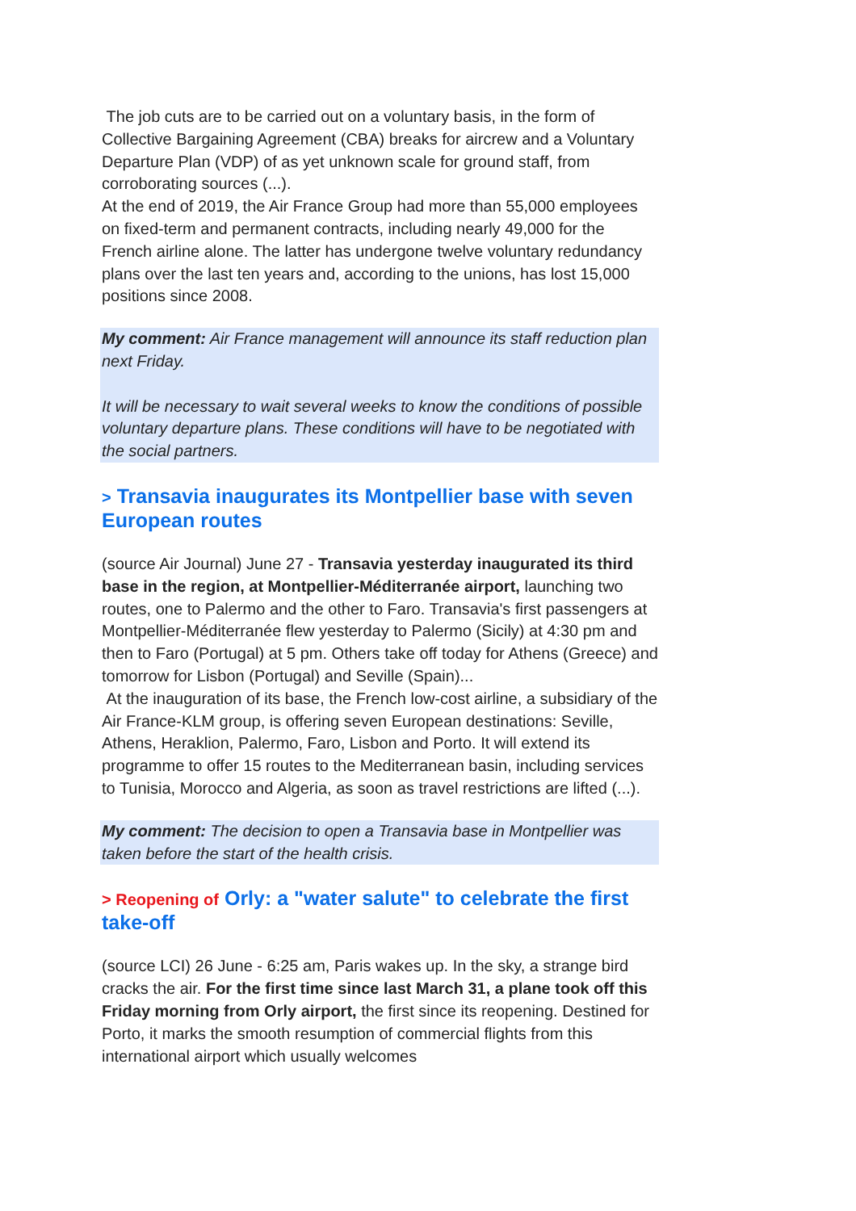The job cuts are to be carried out on a voluntary basis, in the form of Collective Bargaining Agreement (CBA) breaks for aircrew and a Voluntary Departure Plan (VDP) of as yet unknown scale for ground staff, from corroborating sources (...).
At the end of 2019, the Air France Group had more than 55,000 employees on fixed-term and permanent contracts, including nearly 49,000 for the French airline alone. The latter has undergone twelve voluntary redundancy plans over the last ten years and, according to the unions, has lost 15,000 positions since 2008.
My comment: Air France management will announce its staff reduction plan next Friday.
It will be necessary to wait several weeks to know the conditions of possible voluntary departure plans. These conditions will have to be negotiated with the social partners.
> Transavia inaugurates its Montpellier base with seven European routes
(source Air Journal) June 27 - Transavia yesterday inaugurated its third base in the region, at Montpellier-Méditerranée airport, launching two routes, one to Palermo and the other to Faro. Transavia's first passengers at Montpellier-Méditerranée flew yesterday to Palermo (Sicily) at 4:30 pm and then to Faro (Portugal) at 5 pm. Others take off today for Athens (Greece) and tomorrow for Lisbon (Portugal) and Seville (Spain)...
At the inauguration of its base, the French low-cost airline, a subsidiary of the Air France-KLM group, is offering seven European destinations: Seville, Athens, Heraklion, Palermo, Faro, Lisbon and Porto. It will extend its programme to offer 15 routes to the Mediterranean basin, including services to Tunisia, Morocco and Algeria, as soon as travel restrictions are lifted (...).
My comment: The decision to open a Transavia base in Montpellier was taken before the start of the health crisis.
> Reopening of Orly: a "water salute" to celebrate the first take-off
(source LCI) 26 June - 6:25 am, Paris wakes up. In the sky, a strange bird cracks the air. For the first time since last March 31, a plane took off this Friday morning from Orly airport, the first since its reopening. Destined for Porto, it marks the smooth resumption of commercial flights from this international airport which usually welcomes